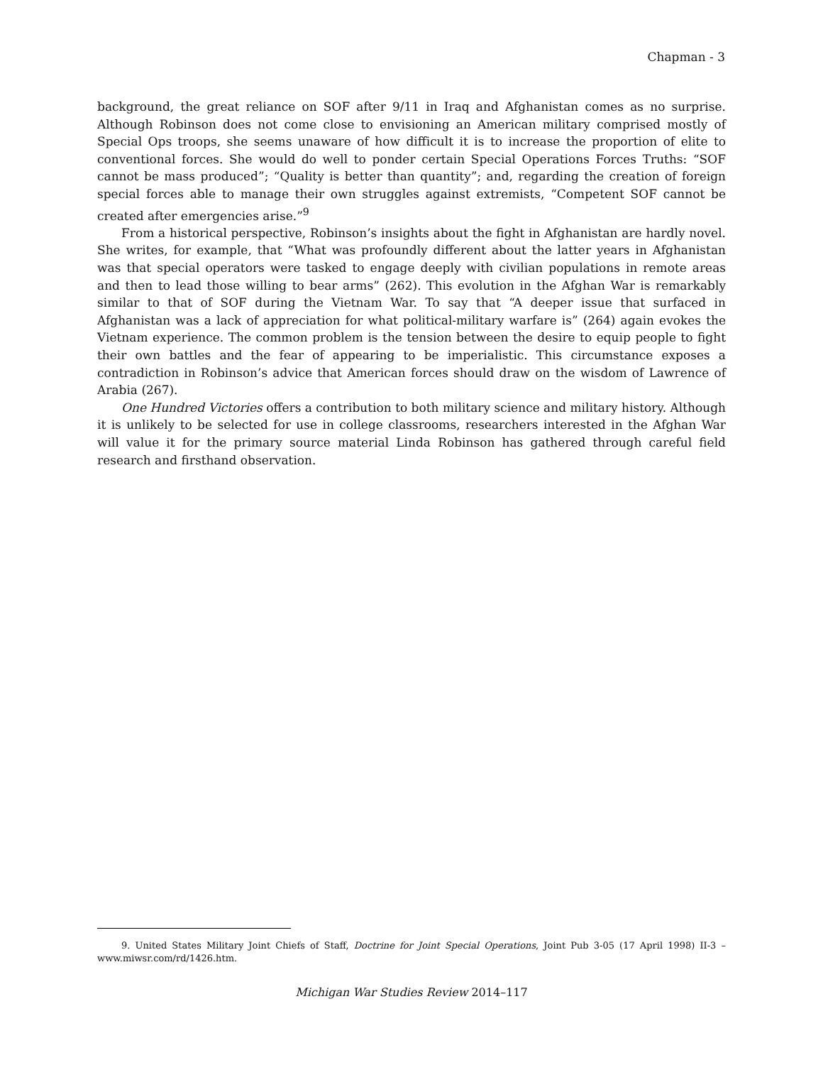Chapman - 3
background, the great reliance on SOF after 9/11 in Iraq and Afghanistan comes as no surprise. Although Robinson does not come close to envisioning an American military comprised mostly of Special Ops troops, she seems unaware of how difficult it is to increase the proportion of elite to conventional forces. She would do well to ponder certain Special Operations Forces Truths: “SOF cannot be mass produced”; “Quality is better than quantity”; and, regarding the creation of foreign special forces able to manage their own struggles against extremists, “Competent SOF cannot be created after emergencies arise.”<sup>9</sup>
From a historical perspective, Robinson’s insights about the fight in Afghanistan are hardly novel. She writes, for example, that “What was profoundly different about the latter years in Afghanistan was that special operators were tasked to engage deeply with civilian populations in remote areas and then to lead those willing to bear arms” (262). This evolution in the Afghan War is remarkably similar to that of SOF during the Vietnam War. To say that “A deeper issue that surfaced in Afghanistan was a lack of appreciation for what political-military warfare is” (264) again evokes the Vietnam experience. The common problem is the tension between the desire to equip people to fight their own battles and the fear of appearing to be imperialistic. This circumstance exposes a contradiction in Robinson’s advice that American forces should draw on the wisdom of Lawrence of Arabia (267).
One Hundred Victories offers a contribution to both military science and military history. Although it is unlikely to be selected for use in college classrooms, researchers interested in the Afghan War will value it for the primary source material Linda Robinson has gathered through careful field research and firsthand observation.
9. United States Military Joint Chiefs of Staff, Doctrine for Joint Special Operations, Joint Pub 3-05 (17 April 1998) II-3 – www.miwsr.com/rd/1426.htm.
Michigan War Studies Review 2014–117